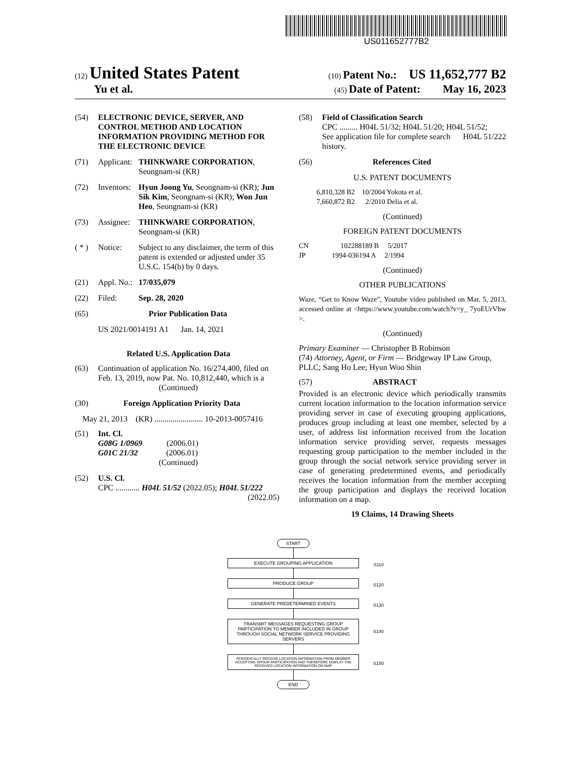US011652777B2
(12) United States Patent (10) Patent No.: US 11,652,777 B2
Yu et al. (45) Date of Patent: May 16, 2023
(54) ELECTRONIC DEVICE, SERVER, AND CONTROL METHOD AND LOCATION INFORMATION PROVIDING METHOD FOR THE ELECTRONIC DEVICE
(71) Applicant: THINKWARE CORPORATION, Seongnam-si (KR)
(72) Inventors: Hyun Joong Yu, Seongnam-si (KR); Jun Sik Kim, Seongnam-si (KR); Won Jun Heo, Seongnam-si (KR)
(73) Assignee: THINKWARE CORPORATION, Seongnam-si (KR)
( * ) Notice: Subject to any disclaimer, the term of this patent is extended or adjusted under 35 U.S.C. 154(b) by 0 days.
(21) Appl. No.: 17/035,079
(22) Filed: Sep. 28, 2020
(65) Prior Publication Data
US 2021/0014191 A1 Jan. 14, 2021
Related U.S. Application Data
(63) Continuation of application No. 16/274,400, filed on Feb. 13, 2019, now Pat. No. 10,812,440, which is a
(Continued)
(30) Foreign Application Priority Data
May 21, 2013 (KR) ........................ 10-2013-0057416
(51) Int. Cl.
G08G 1/0969 (2006.01)
G01C 21/32 (2006.01)
(Continued)
(52) U.S. Cl.
CPC ............ H04L 51/52 (2022.05); H04L 51/222
(2022.05)
(58) Field of Classification Search
CPC ......... H04L 51/32; H04L 51/20; H04L 51/52; H04L 51/222
See application file for complete search history.
(56) References Cited
U.S. PATENT DOCUMENTS
6,810,328 B2 10/2004 Yokota et al.
7,660,872 B2 2/2010 Delia et al.
(Continued)
FOREIGN PATENT DOCUMENTS
CN 102288189 B 5/2017
JP 1994-036194 A 2/1994
(Continued)
OTHER PUBLICATIONS
Waze, “Get to Know Waze”, Youtube video published on Mar. 5, 2013, accessed online at <https://www.youtube.com/watch?v=y_ 7yoEUrVhw >.
(Continued)
Primary Examiner — Christopher B Robinson
(74) Attorney, Agent, or Firm — Bridgeway IP Law Group, PLLC; Sang Ho Lee; Hyun Woo Shin
(57) ABSTRACT
Provided is an electronic device which periodically transmits current location information to the location information service providing server in case of executing grouping applications, produces group including at least one member, selected by a user, of address list information received from the location information service providing server, requests messages requesting group participation to the member included in the group through the social network service providing server in case of generating predetermined events, and periodically receives the location information from the member accepting the group participation and displays the received location information on a map.
19 Claims, 14 Drawing Sheets
START
EXECUTE GROUPING APPLICATION S110
PRODUCE GROUP S120
GENERATE PREDETERMINED EVENTS S130
TRANSMIT MESSAGES REQUESTING GROUP PARTICIPATION TO MEMBER INCLUDED IN GROUP THROUGH SOCIAL NETWORK SERVICE PROVIDING SERVERS S140
PERIODICALLY RECEIVE LOCATION INFORMATION FROM MEMBER ACCEPTING GROUP PARTICIPATION AND THEREFORE DISPLAY THE RECEIVED LOCATION INFORMATION ON MAP S150
END